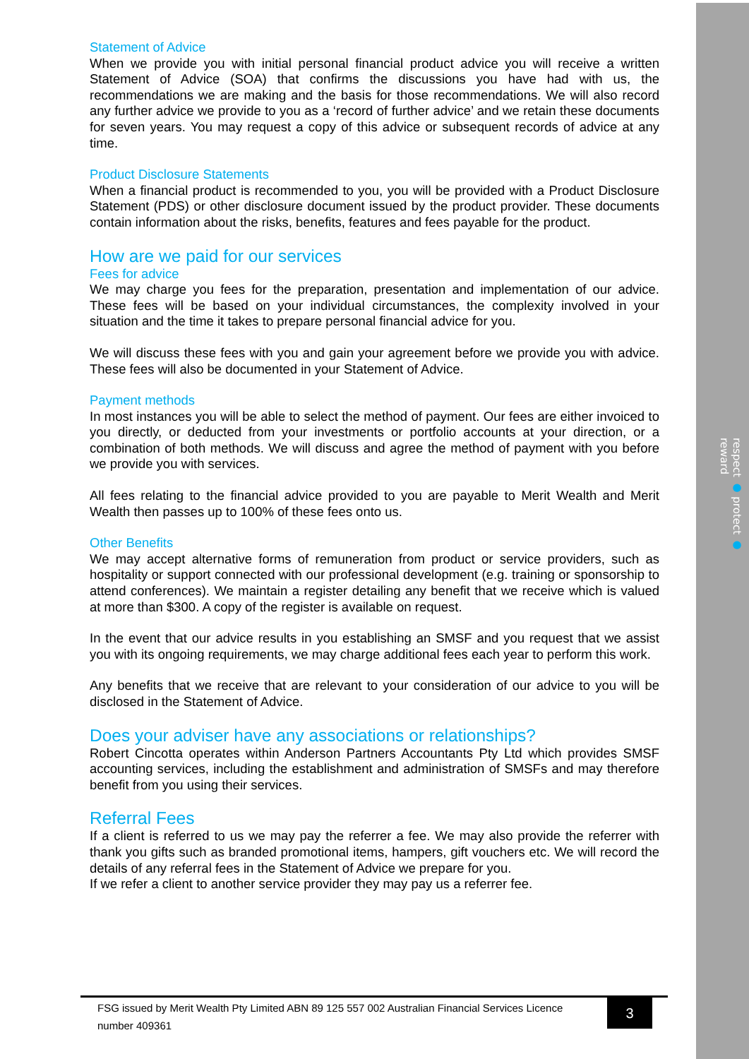respect ● protect ● reward
Statement of Advice
When we provide you with initial personal financial product advice you will receive a written Statement of Advice (SOA) that confirms the discussions you have had with us, the recommendations we are making and the basis for those recommendations. We will also record any further advice we provide to you as a ‘record of further advice’ and we retain these documents for seven years. You may request a copy of this advice or subsequent records of advice at any time.
Product Disclosure Statements
When a financial product is recommended to you, you will be provided with a Product Disclosure Statement (PDS) or other disclosure document issued by the product provider. These documents contain information about the risks, benefits, features and fees payable for the product.
How are we paid for our services
Fees for advice
We may charge you fees for the preparation, presentation and implementation of our advice. These fees will be based on your individual circumstances, the complexity involved in your situation and the time it takes to prepare personal financial advice for you.
We will discuss these fees with you and gain your agreement before we provide you with advice. These fees will also be documented in your Statement of Advice.
Payment methods
In most instances you will be able to select the method of payment. Our fees are either invoiced to you directly, or deducted from your investments or portfolio accounts at your direction, or a combination of both methods. We will discuss and agree the method of payment with you before we provide you with services.
All fees relating to the financial advice provided to you are payable to Merit Wealth and Merit Wealth then passes up to 100% of these fees onto us.
Other Benefits
We may accept alternative forms of remuneration from product or service providers, such as hospitality or support connected with our professional development (e.g. training or sponsorship to attend conferences). We maintain a register detailing any benefit that we receive which is valued at more than $300. A copy of the register is available on request.
In the event that our advice results in you establishing an SMSF and you request that we assist you with its ongoing requirements, we may charge additional fees each year to perform this work.
Any benefits that we receive that are relevant to your consideration of our advice to you will be disclosed in the Statement of Advice.
Does your adviser have any associations or relationships?
Robert Cincotta operates within Anderson Partners Accountants Pty Ltd which provides SMSF accounting services, including the establishment and administration of SMSFs and may therefore benefit from you using their services.
Referral Fees
If a client is referred to us we may pay the referrer a fee. We may also provide the referrer with thank you gifts such as branded promotional items, hampers, gift vouchers etc. We will record the details of any referral fees in the Statement of Advice we prepare for you.
If we refer a client to another service provider they may pay us a referrer fee.
FSG issued by Merit Wealth Pty Limited ABN 89 125 557 002 Australian Financial Services Licence number 409361
3